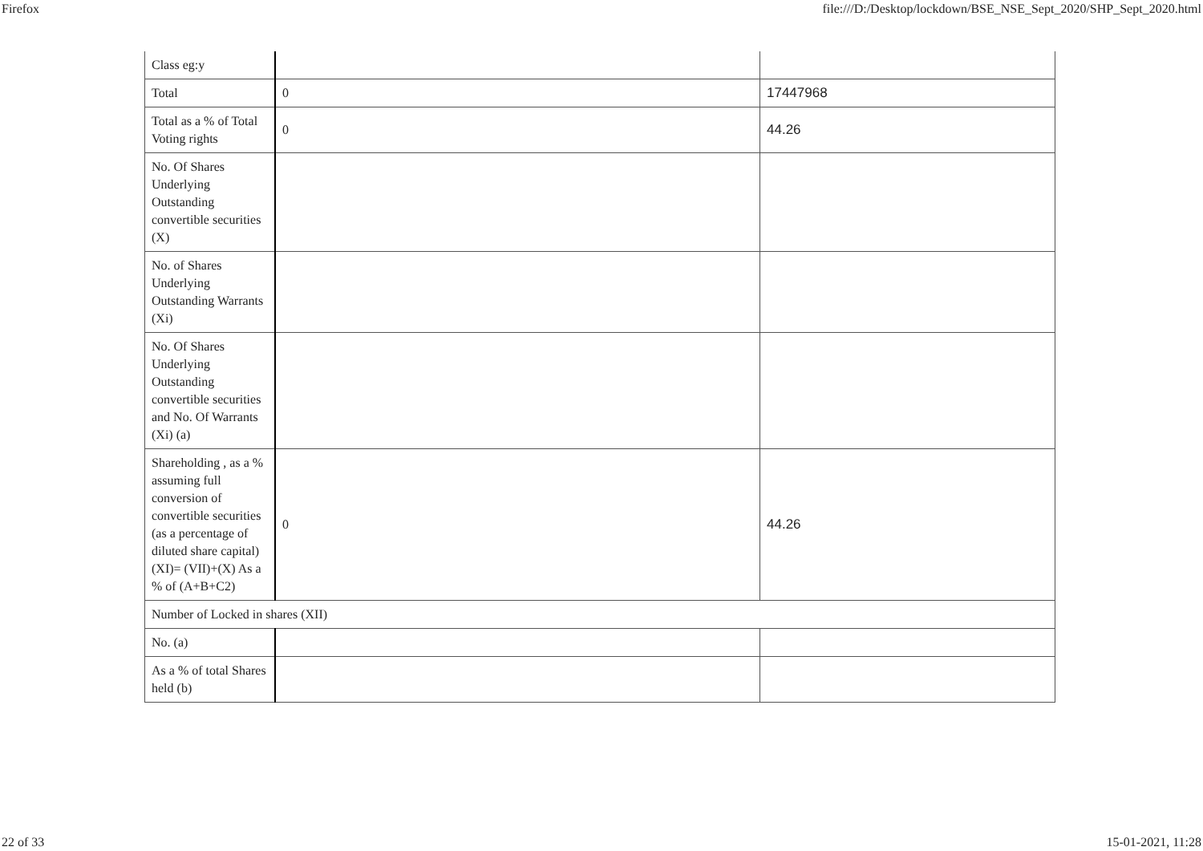Firefox file:///D:/Desktop/lockdown/BSE_NSE_Sept_2020/SHP_Sept_2020.html
| Class eg:y | | |
| Total | 0 | 17447968 |
| Total as a % of Total Voting rights | 0 | 44.26 |
| No. Of Shares Underlying Outstanding convertible securities (X) | | |
| No. of Shares Underlying Outstanding Warrants (Xi) | | |
| No. Of Shares Underlying Outstanding convertible securities and No. Of Warrants (Xi) (a) | | |
| Shareholding , as a % assuming full conversion of convertible securities (as a percentage of diluted share capital) (XI)= (VII)+(X) As a % of (A+B+C2) | 0 | 44.26 |
| Number of Locked in shares (XII) | | |
| No. (a) | | |
| As a % of total Shares held (b) | | |
22 of 33 15-01-2021, 11:28